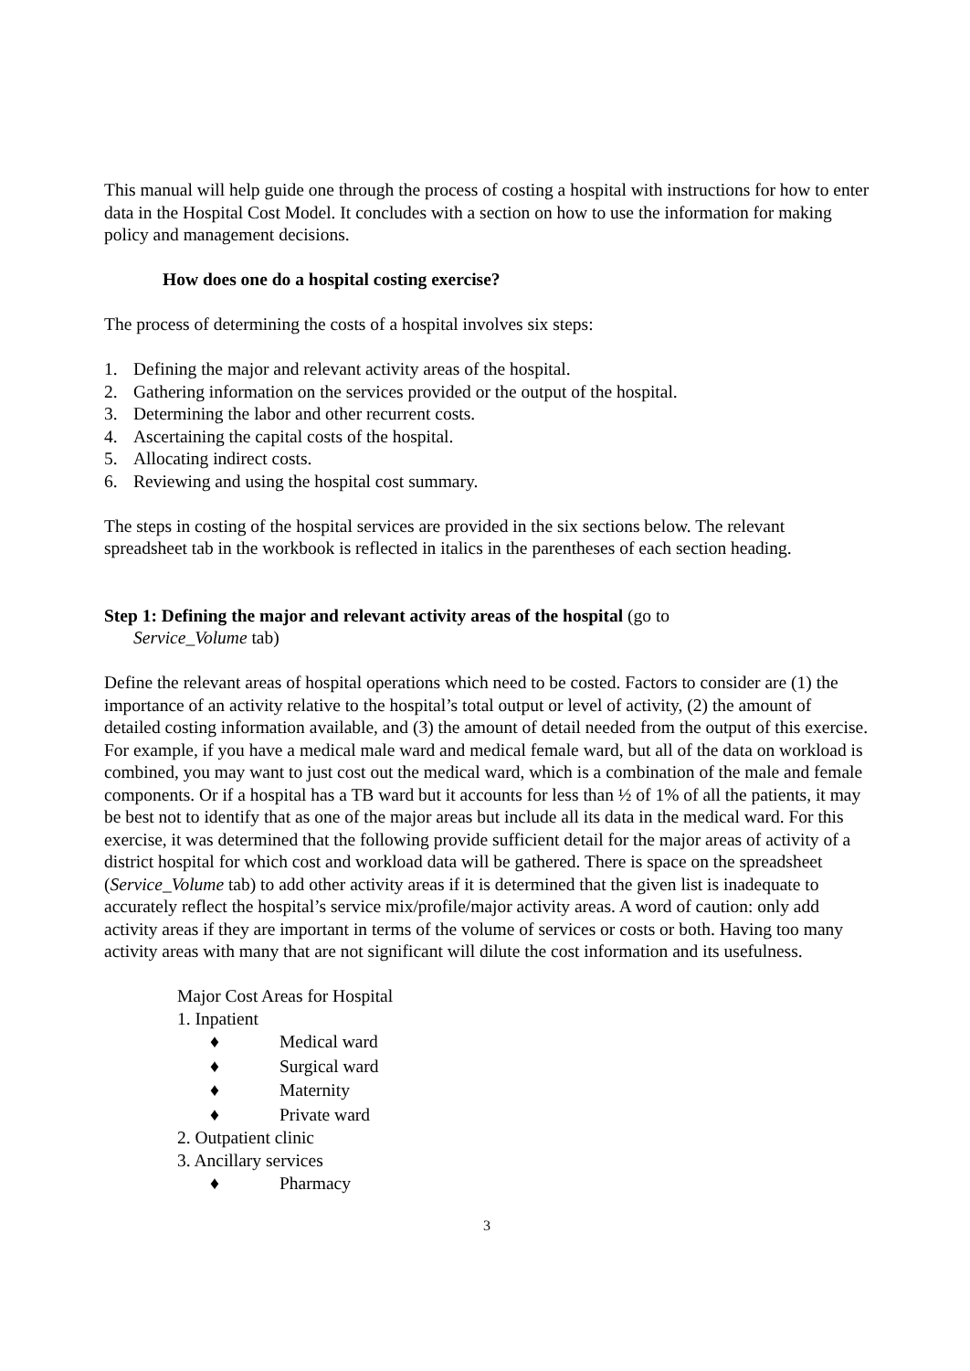This manual will help guide one through the process of costing a hospital with instructions for how to enter data in the Hospital Cost Model. It concludes with a section on how to use the information for making policy and management decisions.
How does one do a hospital costing exercise?
The process of determining the costs of a hospital involves six steps:
1. Defining the major and relevant activity areas of the hospital.
2. Gathering information on the services provided or the output of the hospital.
3. Determining the labor and other recurrent costs.
4. Ascertaining the capital costs of the hospital.
5. Allocating indirect costs.
6. Reviewing and using the hospital cost summary.
The steps in costing of the hospital services are provided in the six sections below. The relevant spreadsheet tab in the workbook is reflected in italics in the parentheses of each section heading.
Step 1: Defining the major and relevant activity areas of the hospital (go to
Service_Volume tab)
Define the relevant areas of hospital operations which need to be costed. Factors to consider are (1) the importance of an activity relative to the hospital’s total output or level of activity, (2) the amount of detailed costing information available, and (3) the amount of detail needed from the output of this exercise. For example, if you have a medical male ward and medical female ward, but all of the data on workload is combined, you may want to just cost out the medical ward, which is a combination of the male and female components. Or if a hospital has a TB ward but it accounts for less than ½ of 1% of all the patients, it may be best not to identify that as one of the major areas but include all its data in the medical ward. For this exercise, it was determined that the following provide sufficient detail for the major areas of activity of a district hospital for which cost and workload data will be gathered. There is space on the spreadsheet (Service_Volume tab) to add other activity areas if it is determined that the given list is inadequate to accurately reflect the hospital’s service mix/profile/major activity areas. A word of caution: only add activity areas if they are important in terms of the volume of services or costs or both. Having too many activity areas with many that are not significant will dilute the cost information and its usefulness.
Major Cost Areas for Hospital
1. Inpatient
♦ Medical ward
♦ Surgical ward
♦ Maternity
♦ Private ward
2. Outpatient clinic
3. Ancillary services
♦ Pharmacy
3